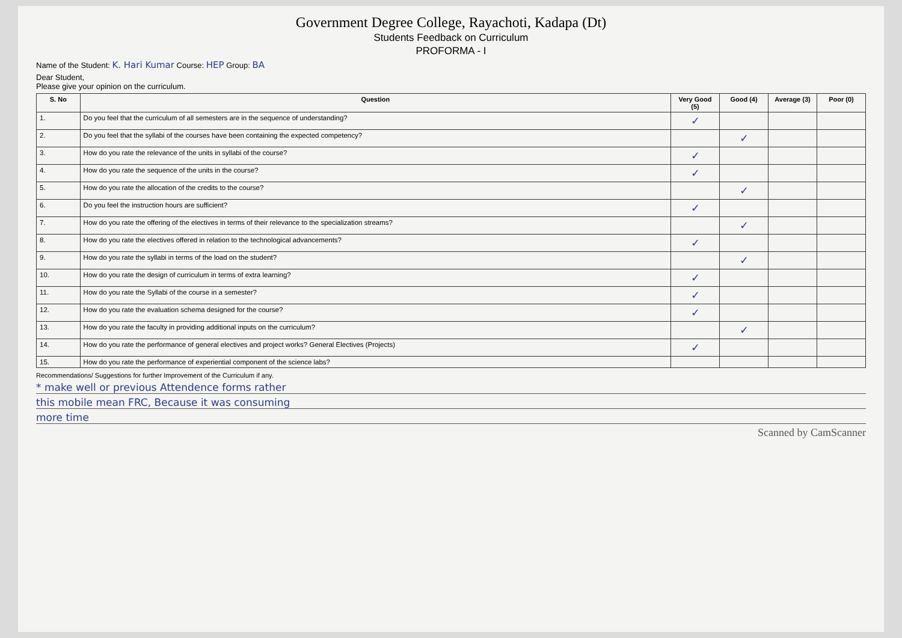Government Degree College, Rayachoti, Kadapa (Dt)
Students Feedback on Curriculum
PROFORMA - I
Name of the Student: K. Hari Kumar Course: HEP Group: BA
Dear Student,
Please give your opinion on the curriculum.
| S. No | Question | Very Good (5) | Good (4) | Average (3) | Poor (0) |
| --- | --- | --- | --- | --- | --- |
| 1. | Do you feel that the curriculum of all semesters are in the sequence of understanding? | ✓ | | | |
| 2. | Do you feel that the syllabi of the courses have been containing the expected competency? | | ✓ | | |
| 3. | How do you rate the relevance of the units in syllabi of the course? | ✓ | | | |
| 4. | How do you rate the sequence of the units in the course? | ✓ | | | |
| 5. | How do you rate the allocation of the credits to the course? | | ✓ | | |
| 6. | Do you feel the instruction hours are sufficient? | ✓ | | | |
| 7. | How do you rate the offering of the electives in terms of their relevance to the specialization streams? | | ✓ | | |
| 8. | How do you rate the electives offered in relation to the technological advancements? | ✓ | | | |
| 9. | How do you rate the syllabi in terms of the load on the student? | | ✓ | | |
| 10. | How do you rate the design of curriculum in terms of extra learning? | ✓ | | | |
| 11. | How do you rate the Syllabi of the course in a semester? | ✓ | | | |
| 12. | How do you rate the evaluation schema designed for the course? | ✓ | | | |
| 13. | How do you rate the faculty in providing additional inputs on the curriculum? | | ✓ | | |
| 14. | How do you rate the performance of general electives and project works? General Electives (Projects) | ✓ | | | |
| 15. | How do you rate the performance of experiential component of the science labs? | | | | |
Recommendations/ Suggestions for further Improvement of the Curriculum if any.
* make well or previous Attendence forms rather
this mobile mean FRC, Because it was consuming
more time
Scanned by CamScanner